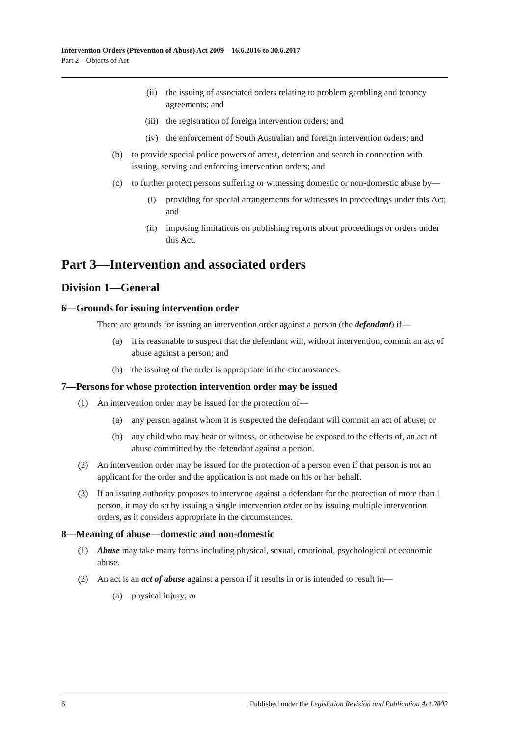Intervention Orders (Prevention of Abuse) Act 2009—16.6.2016 to 30.6.2017
Part 2—Objects of Act
(ii) the issuing of associated orders relating to problem gambling and tenancy agreements; and
(iii) the registration of foreign intervention orders; and
(iv) the enforcement of South Australian and foreign intervention orders; and
(b) to provide special police powers of arrest, detention and search in connection with issuing, serving and enforcing intervention orders; and
(c) to further protect persons suffering or witnessing domestic or non-domestic abuse by—
(i) providing for special arrangements for witnesses in proceedings under this Act; and
(ii) imposing limitations on publishing reports about proceedings or orders under this Act.
Part 3—Intervention and associated orders
Division 1—General
6—Grounds for issuing intervention order
There are grounds for issuing an intervention order against a person (the defendant) if—
(a) it is reasonable to suspect that the defendant will, without intervention, commit an act of abuse against a person; and
(b) the issuing of the order is appropriate in the circumstances.
7—Persons for whose protection intervention order may be issued
(1) An intervention order may be issued for the protection of—
(a) any person against whom it is suspected the defendant will commit an act of abuse; or
(b) any child who may hear or witness, or otherwise be exposed to the effects of, an act of abuse committed by the defendant against a person.
(2) An intervention order may be issued for the protection of a person even if that person is not an applicant for the order and the application is not made on his or her behalf.
(3) If an issuing authority proposes to intervene against a defendant for the protection of more than 1 person, it may do so by issuing a single intervention order or by issuing multiple intervention orders, as it considers appropriate in the circumstances.
8—Meaning of abuse—domestic and non-domestic
(1) Abuse may take many forms including physical, sexual, emotional, psychological or economic abuse.
(2) An act is an act of abuse against a person if it results in or is intended to result in—
(a) physical injury; or
6 Published under the Legislation Revision and Publication Act 2002